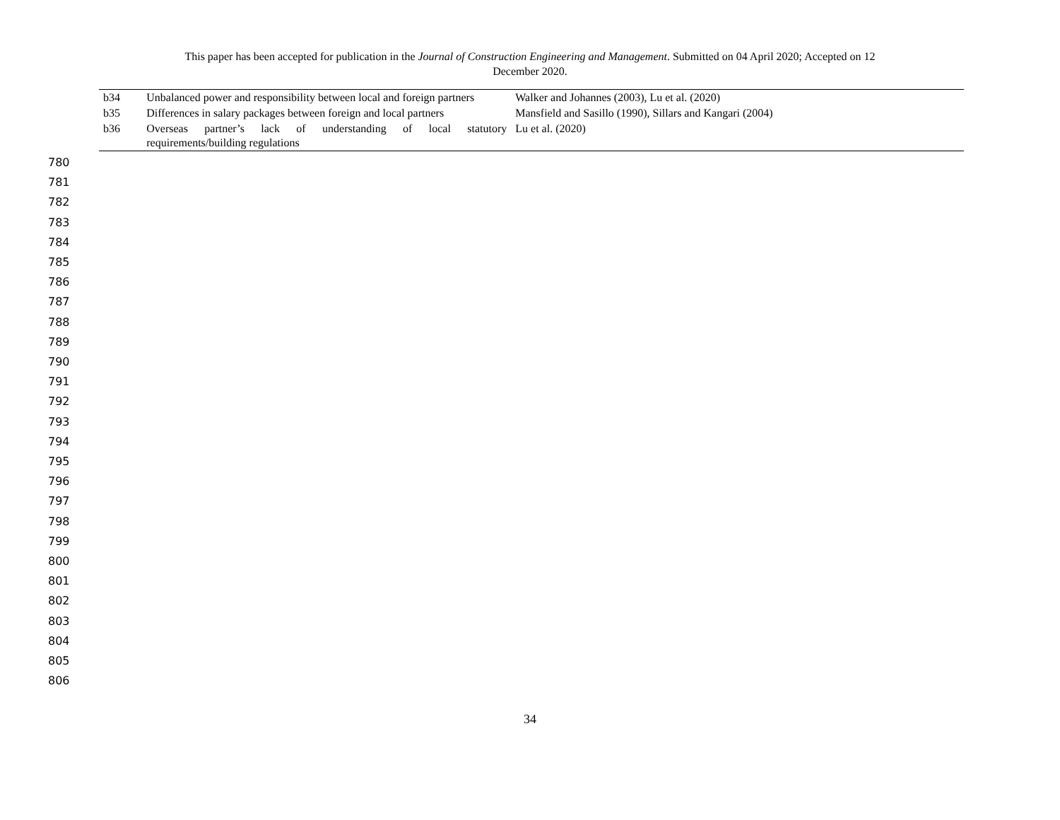This paper has been accepted for publication in the Journal of Construction Engineering and Management. Submitted on 04 April 2020; Accepted on 12
December 2020.
| b34 | Unbalanced power and responsibility between local and foreign partners | Walker and Johannes (2003), Lu et al. (2020) |
| b35 | Differences in salary packages between foreign and local partners | Mansfield and Sasillo (1990), Sillars and Kangari (2004) |
| b36 | Overseas partner’s lack of understanding of local statutory requirements/building regulations | Lu et al. (2020) |
780
781
782
783
784
785
786
787
788
789
790
791
792
793
794
795
796
797
798
799
800
801
802
803
804
805
806
34